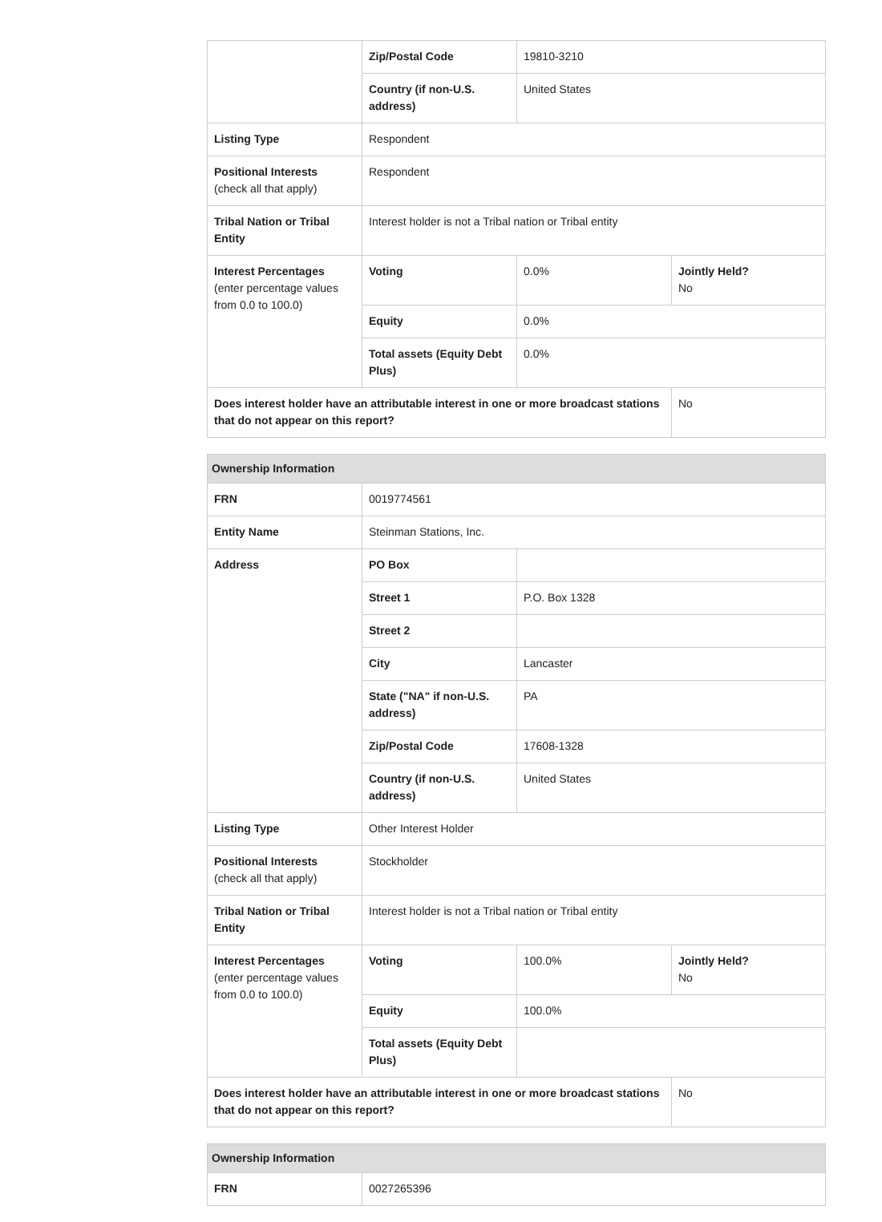| | Zip/Postal Code | 19810-3210 | |
| | Country (if non-U.S. address) | United States | |
| Listing Type | Respondent | | |
| Positional Interests (check all that apply) | Respondent | | |
| Tribal Nation or Tribal Entity | Interest holder is not a Tribal nation or Tribal entity | | |
| Interest Percentages (enter percentage values from 0.0 to 100.0) | Voting | 0.0% | Jointly Held? No |
| | Equity | 0.0% | |
| | Total assets (Equity Debt Plus) | 0.0% | |
| Does interest holder have an attributable interest in one or more broadcast stations that do not appear on this report? | | | No |
| Ownership Information | | | |
| --- | --- | --- | --- |
| FRN | 0019774561 | | |
| Entity Name | Steinman Stations, Inc. | | |
| Address | PO Box | | |
| | Street 1 | P.O. Box 1328 | |
| | Street 2 | | |
| | City | Lancaster | |
| | State ("NA" if non-U.S. address) | PA | |
| | Zip/Postal Code | 17608-1328 | |
| | Country (if non-U.S. address) | United States | |
| Listing Type | Other Interest Holder | | |
| Positional Interests (check all that apply) | Stockholder | | |
| Tribal Nation or Tribal Entity | Interest holder is not a Tribal nation or Tribal entity | | |
| Interest Percentages (enter percentage values from 0.0 to 100.0) | Voting | 100.0% | Jointly Held? No |
| | Equity | 100.0% | |
| | Total assets (Equity Debt Plus) | | |
| Does interest holder have an attributable interest in one or more broadcast stations that do not appear on this report? | | | No |
| Ownership Information | |
| --- | --- |
| FRN | 0027265396 |